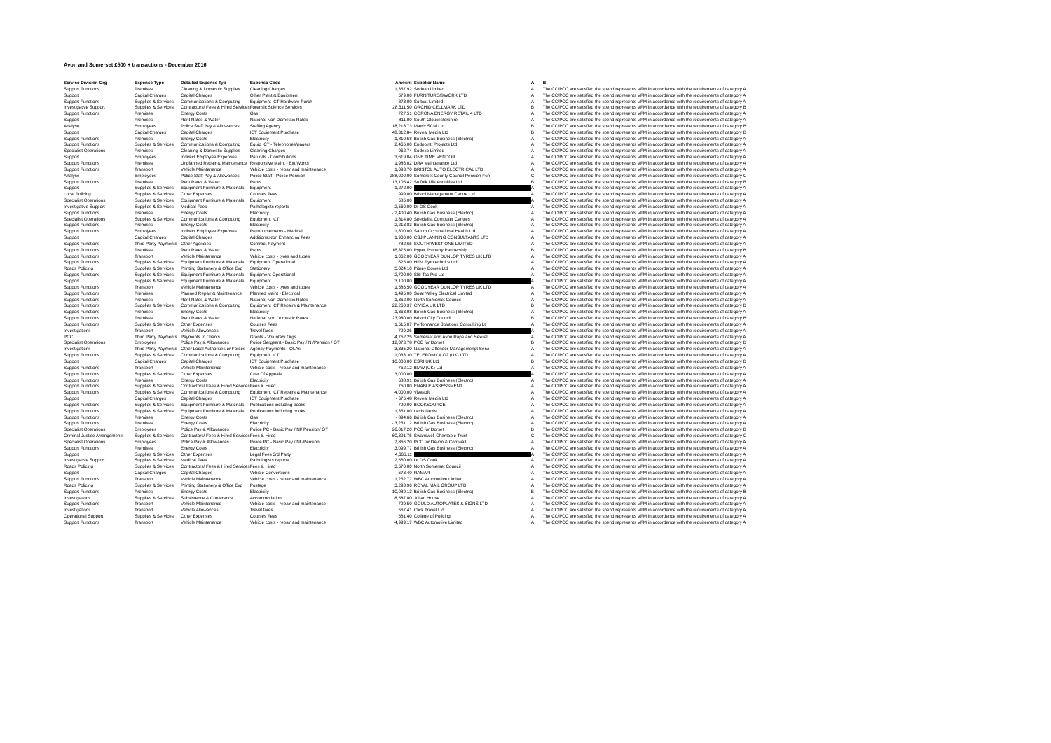Avon and Somerset £500 + transactions - December 2016
| Service Division Org | Expense Type | Detailed Expense Typ | Expense Code | Amount | Supplier Name | A | B |
| --- | --- | --- | --- | --- | --- | --- | --- |
| Support Functions | Premises | Cleaning & Domestic Supplies | Cleaning Charges | 1,357.92 | Sodexo Limited | A | The CC/PCC are satisfied the spend represents VFM in accordance with the requirements of category A |
| Support | Capital Charges | Capital Charges | Other Plant & Equipment | 579.00 | FURNITURE@WORK LTD | A | The CC/PCC are satisfied the spend represents VFM in accordance with the requirements of category A |
| Support Functions | Supplies & Services | Communications & Computing | Equipment ICT Hardware Purch | 873.00 | Softcat Limited | A | The CC/PCC are satisfied the spend represents VFM in accordance with the requirements of category A |
| Investigative Support | Supplies & Services | Contractors/ Fees & Hired Services | Forensic Science Services | 28,611.50 | ORCHID CELLMARK LTD | B | The CC/PCC are satisfied the spend represents VFM in accordance with the requirements of category B |
| Support Functions | Premises | Energy Costs | Gas | 727.51 | CORONA ENERGY RETAIL 4 LTD | A | The CC/PCC are satisfied the spend represents VFM in accordance with the requirements of category A |
| Support | Premises | Rent Rates & Water | National Non Domestic Rates | 811.00 | South Gloucestershire | A | The CC/PCC are satisfied the spend represents VFM in accordance with the requirements of category A |
| Analyse | Employees | Police Staff Pay & Allowances | Staffing Agency | 18,218.73 | Matrix SCM Ltd | B | The CC/PCC are satisfied the spend represents VFM in accordance with the requirements of category B |
| Support | Capital Charges | Capital Charges | ICT Equipment Purchase | 48,312.84 | Reveal Media Ltd | B | The CC/PCC are satisfied the spend represents VFM in accordance with the requirements of category B |
| Support Functions | Premises | Energy Costs | Electricity | - 1,810.58 | British Gas Business (Electric) | A | The CC/PCC are satisfied the spend represents VFM in accordance with the requirements of category A |
| Support Functions | Supplies & Services | Communications & Computing | Equip ICT - Telephones/pagers | 2,465.00 | Endpoint. Projects Ltd | A | The CC/PCC are satisfied the spend represents VFM in accordance with the requirements of category A |
| Specialist Operations | Premises | Cleaning & Domestic Supplies | Cleaning Charges | 962.74 | Sodexo Limited | A | The CC/PCC are satisfied the spend represents VFM in accordance with the requirements of category A |
| Support | Employees | Indirect Employee Expenses | Refunds - Contributions | 3,619.04 | ONE TIME VENDOR | A | The CC/PCC are satisfied the spend represents VFM in accordance with the requirements of category A |
| Support Functions | Premises | Unplanned Repair & Maintenance | Responsive Maint - Ext Works | 1,986.02 | DRA Maintenance Ltd | A | The CC/PCC are satisfied the spend represents VFM in accordance with the requirements of category A |
| Support Functions | Transport | Vehicle Maintenance | Vehicle costs - repair and maintenance | 1,093.70 | BRISTOL AUTO ELECTRICAL LTD | A | The CC/PCC are satisfied the spend represents VFM in accordance with the requirements of category A |
| Analyse | Employees | Police Staff Pay & Allowances | Police Staff - Police Pension | 288,000.00 | Somerset County Council Pension Fun | C | The CC/PCC are satisfied the spend represents VFM in accordance with the requirements of category C |
| Support Functions | Premises | Rent Rates & Water | Rents | 13,105.42 | Suffolk Life Annuities Ltd | B | The CC/PCC are satisfied the spend represents VFM in accordance with the requirements of category B |
| Support | Supplies & Services | Equipment Furniture & Materials | Equipment | 1,272.00 | | A | The CC/PCC are satisfied the spend represents VFM in accordance with the requirements of category A |
| Local Policing | Supplies & Services | Other Expenses | Courses Fees | 999.00 | Bristol Management Centre Ltd | A | The CC/PCC are satisfied the spend represents VFM in accordance with the requirements of category A |
| Specialist Operations | Supplies & Services | Equipment Furniture & Materials | Equipment | 585.00 | | A | The CC/PCC are satisfied the spend represents VFM in accordance with the requirements of category A |
| Investigative Support | Supplies & Services | Medical Fees | Pathologists reports | 2,560.00 | Dr DS Cook | A | The CC/PCC are satisfied the spend represents VFM in accordance with the requirements of category A |
| Support Functions | Premises | Energy Costs | Electricity | - 2,400.40 | British Gas Business (Electric) | A | The CC/PCC are satisfied the spend represents VFM in accordance with the requirements of category A |
| Specialist Operations | Supplies & Services | Communications & Computing | Equipment ICT | 1,814.80 | Specialist Computer Centres | A | The CC/PCC are satisfied the spend represents VFM in accordance with the requirements of category A |
| Support Functions | Premises | Energy Costs | Electricity | - 2,213.83 | British Gas Business (Electric) | A | The CC/PCC are satisfied the spend represents VFM in accordance with the requirements of category A |
| Support Functions | Employees | Indirect Employee Expenses | Reimbursements - Medical | 1,800.00 | Sarum Occupational Health Ltd | A | The CC/PCC are satisfied the spend represents VFM in accordance with the requirements of category A |
| Support | Capital Charges | Capital Charges | Additions:Non Enhancing Fees | 1,900.00 | CSJ PLANNING CONSULTANTS LTD | A | The CC/PCC are satisfied the spend represents VFM in accordance with the requirements of category A |
| Support Functions | Third Party Payments | Other Agencies | Contract Payment | 782.65 | SOUTH WEST ONE LIMITED | A | The CC/PCC are satisfied the spend represents VFM in accordance with the requirements of category A |
| Support Functions | Premises | Rent Rates & Water | Rents | 16,875.00 | Pyper Property Partnership | B | The CC/PCC are satisfied the spend represents VFM in accordance with the requirements of category B |
| Support Functions | Transport | Vehicle Maintenance | Vehicle costs - tyres and tubes | 1,062.00 | GOODYEAR DUNLOP TYRES UK LTD | A | The CC/PCC are satisfied the spend represents VFM in accordance with the requirements of category A |
| Support Functions | Supplies & Services | Equipment Furniture & Materials | Equipment Operational | 625.00 | HFM Pyrotechnics Ltd | A | The CC/PCC are satisfied the spend represents VFM in accordance with the requirements of category A |
| Roads Policing | Supplies & Services | Printing Stationery & Office Exp | Stationery | 5,024.10 | Pitney Bowes Ltd | A | The CC/PCC are satisfied the spend represents VFM in accordance with the requirements of category A |
| Support Functions | Supplies & Services | Equipment Furniture & Materials | Equipment Operational | 2,700.00 | SBI Tac Pro Ltd | A | The CC/PCC are satisfied the spend represents VFM in accordance with the requirements of category A |
| Support | Supplies & Services | Equipment Furniture & Materials | Equipment | 3,100.00 | | A | The CC/PCC are satisfied the spend represents VFM in accordance with the requirements of category A |
| Support Functions | Transport | Vehicle Maintenance | Vehicle costs - tyres and tubes | 1,585.50 | GOODYEAR DUNLOP TYRES UK LTD | A | The CC/PCC are satisfied the spend represents VFM in accordance with the requirements of category A |
| Support Functions | Premises | Planned Repair & Maintenance | Planned Maint - Electrical | 1,495.00 | Solar Valley Electrical Limited | A | The CC/PCC are satisfied the spend represents VFM in accordance with the requirements of category A |
| Support Functions | Premises | Rent Rates & Water | National Non Domestic Rates | 1,352.00 | North Somerset Council | A | The CC/PCC are satisfied the spend represents VFM in accordance with the requirements of category A |
| Support Functions | Supplies & Services | Communications & Computing | Equipment ICT Repairs & Maintenance | 22,260.37 | CIVICA UK LTD | B | The CC/PCC are satisfied the spend represents VFM in accordance with the requirements of category B |
| Support Functions | Premises | Energy Costs | Electricity | - 1,363.98 | British Gas Business (Electric) | A | The CC/PCC are satisfied the spend represents VFM in accordance with the requirements of category A |
| Support Functions | Premises | Rent Rates & Water | National Non Domestic Rates | 23,980.00 | Bristol City Council | B | The CC/PCC are satisfied the spend represents VFM in accordance with the requirements of category B |
| Support Functions | Supplies & Services | Other Expenses | Courses Fees | 1,515.07 | Performance Solutions Consulting Lt | A | The CC/PCC are satisfied the spend represents VFM in accordance with the requirements of category A |
| Investigations | Transport | Vehicle Allowances | Travel fares | 729.25 | | A | The CC/PCC are satisfied the spend represents VFM in accordance with the requirements of category A |
| PCC | Third Party Payments | Payments to Clients | Grants - Voluntary Orgs | 4,752.25 | Somerset and Avon Rape and Sexual | A | The CC/PCC are satisfied the spend represents VFM in accordance with the requirements of category A |
| Specialist Operations | Employees | Police Pay & Allowances | Police Sergeant - Basic Pay / NI/Pension / OT | 12,073.78 | PCC for Dorset | B | The CC/PCC are satisfied the spend represents VFM in accordance with the requirements of category B |
| Investigations | Third Party Payments | Other Local Authorities or Forces | Agency Payments - OLAs | 3,335.20 | National Offender Managemengt Servi | A | The CC/PCC are satisfied the spend represents VFM in accordance with the requirements of category A |
| Support Functions | Supplies & Services | Communications & Computing | Equipment ICT | 1,033.30 | TELEFONICA O2 (UK) LTD | A | The CC/PCC are satisfied the spend represents VFM in accordance with the requirements of category A |
| Support | Capital Charges | Capital Charges | ICT Equipment Purchase | 10,000.00 | ESRI UK Ltd | B | The CC/PCC are satisfied the spend represents VFM in accordance with the requirements of category B |
| Support Functions | Transport | Vehicle Maintenance | Vehicle costs - repair and maintenance | 752.12 | BMW (UK) Ltd | A | The CC/PCC are satisfied the spend represents VFM in accordance with the requirements of category A |
| Support Functions | Supplies & Services | Other Expenses | Cost Of Appeals | 3,000.00 | | A | The CC/PCC are satisfied the spend represents VFM in accordance with the requirements of category A |
| Support Functions | Premises | Energy Costs | Electricity | 688.91 | British Gas Business (Electric) | A | The CC/PCC are satisfied the spend represents VFM in accordance with the requirements of category A |
| Support Functions | Supplies & Services | Contractors/ Fees & Hired Services | Fees & Hired | 750.00 | ENABLE ASSESSMENT | A | The CC/PCC are satisfied the spend represents VFM in accordance with the requirements of category A |
| Support Functions | Supplies & Services | Communications & Computing | Equipment ICT Repairs & Maintenance | 4,000.00 | Vivasoft | A | The CC/PCC are satisfied the spend represents VFM in accordance with the requirements of category A |
| Support | Capital Charges | Capital Charges | ICT Equipment Purchase | - 675.48 | Reveal Media Ltd | A | The CC/PCC are satisfied the spend represents VFM in accordance with the requirements of category A |
| Support Functions | Supplies & Services | Equipment Furniture & Materials | Publications including books | 720.00 | BOOKSOURCE | A | The CC/PCC are satisfied the spend represents VFM in accordance with the requirements of category A |
| Support Functions | Supplies & Services | Equipment Furniture & Materials | Publications including books | 1,361.00 | Lexis Nexis | A | The CC/PCC are satisfied the spend represents VFM in accordance with the requirements of category A |
| Support Functions | Premises | Energy Costs | Gas | - 894.66 | British Gas Business (Electric) | A | The CC/PCC are satisfied the spend represents VFM in accordance with the requirements of category A |
| Support Functions | Premises | Energy Costs | Electricity | - 3,261.12 | British Gas Business (Electric) | A | The CC/PCC are satisfied the spend represents VFM in accordance with the requirements of category A |
| Specialist Operations | Employees | Police Pay & Allowances | Police PC - Basic Pay / NI/ Pension/ OT | 26,017.20 | PCC for Dorset | B | The CC/PCC are satisfied the spend represents VFM in accordance with the requirements of category B |
| Criminal Justice Arrangements | Supplies & Services | Contractors/ Fees & Hired Services | Fees & Hired | 60,391.75 | Swanswell Charitable Trust | C | The CC/PCC are satisfied the spend represents VFM in accordance with the requirements of category C |
| Specialist Operations | Employees | Police Pay & Allowances | Police PC - Basic Pay / NI /Pension | 7,866.20 | PCC for Devon & Cornwall | A | The CC/PCC are satisfied the spend represents VFM in accordance with the requirements of category A |
| Support Functions | Premises | Energy Costs | Electricity | 3,099.77 | British Gas Business (Electric) | A | The CC/PCC are satisfied the spend represents VFM in accordance with the requirements of category A |
| Support | Supplies & Services | Other Expenses | Legal Fees 3rd Party | 4,665.11 | | A | The CC/PCC are satisfied the spend represents VFM in accordance with the requirements of category A |
| Investigative Support | Supplies & Services | Medical Fees | Pathologists reports | 2,560.00 | Dr DS Cook | A | The CC/PCC are satisfied the spend represents VFM in accordance with the requirements of category A |
| Roads Policing | Supplies & Services | Contractors/ Fees & Hired Services | Fees & Hired | 3,570.00 | North Somerset Council | A | The CC/PCC are satisfied the spend represents VFM in accordance with the requirements of category A |
| Support | Capital Charges | Capital Charges | Vehicle Conversions | 673.40 | RAMAR | A | The CC/PCC are satisfied the spend represents VFM in accordance with the requirements of category A |
| Support Functions | Transport | Vehicle Maintenance | Vehicle costs - repair and maintenance | 1,252.77 | WBC Automotive Limited | A | The CC/PCC are satisfied the spend represents VFM in accordance with the requirements of category A |
| Roads Policing | Supplies & Services | Printing Stationery & Office Exp | Postage | 3,293.96 | ROYAL MAIL GROUP LTD | A | The CC/PCC are satisfied the spend represents VFM in accordance with the requirements of category A |
| Support Functions | Premises | Energy Costs | Electricity | 10,089.13 | British Gas Business (Electric) | B | The CC/PCC are satisfied the spend represents VFM in accordance with the requirements of category B |
| Investigations | Supplies & Services | Subsistence & Conference | Accommodation | 8,587.00 | Julian House | A | The CC/PCC are satisfied the spend represents VFM in accordance with the requirements of category A |
| Support Functions | Transport | Vehicle Maintenance | Vehicle costs - repair and maintenance | 729.50 | GOULD AUTOPLATES & SIGNS LTD | A | The CC/PCC are satisfied the spend represents VFM in accordance with the requirements of category A |
| Investigations | Transport | Vehicle Allowances | Travel fares | 567.41 | Click Travel Ltd | A | The CC/PCC are satisfied the spend represents VFM in accordance with the requirements of category A |
| Operational Support | Supplies & Services | Other Expenses | Courses Fees | 581.40 | College of Policing | A | The CC/PCC are satisfied the spend represents VFM in accordance with the requirements of category A |
| Support Functions | Transport | Vehicle Maintenance | Vehicle costs - repair and maintenance | 4,999.17 | WBC Automotive Limited | A | The CC/PCC are satisfied the spend represents VFM in accordance with the requirements of category A |